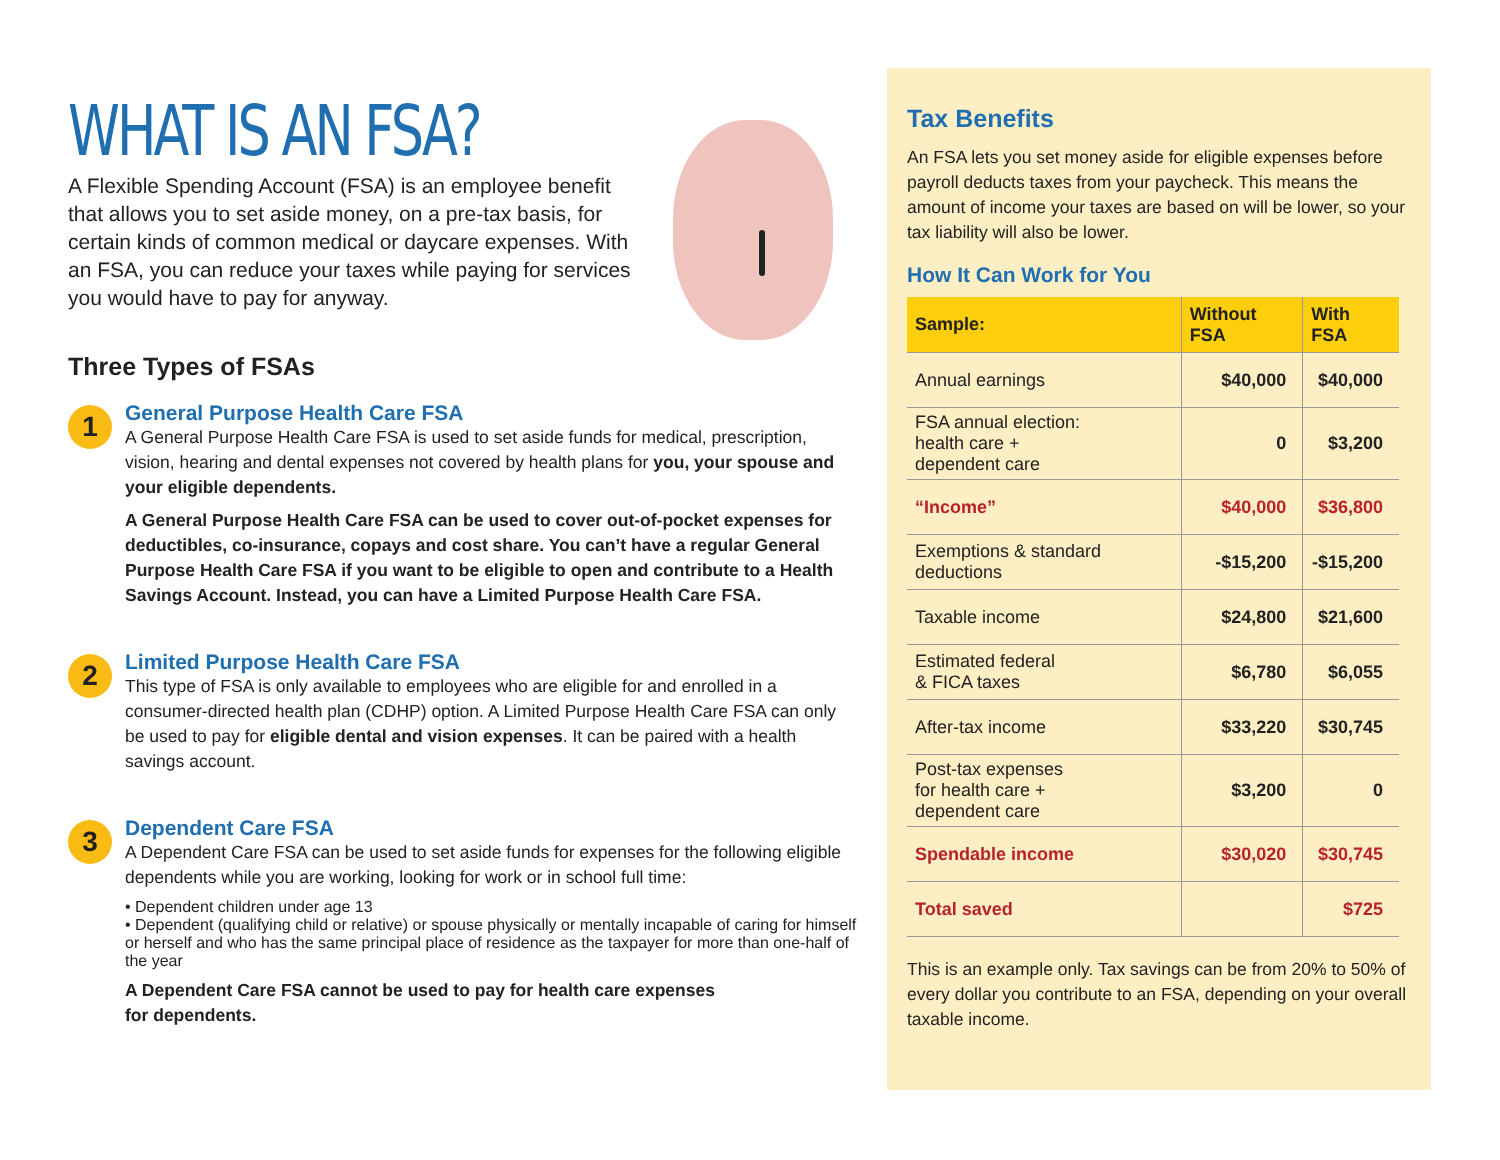WHAT IS AN FSA?
A Flexible Spending Account (FSA) is an employee benefit that allows you to set aside money, on a pre-tax basis, for certain kinds of common medical or daycare expenses. With an FSA, you can reduce your taxes while paying for services you would have to pay for anyway.
Three Types of FSAs
1
General Purpose Health Care FSA
A General Purpose Health Care FSA is used to set aside funds for medical, prescription, vision, hearing and dental expenses not covered by health plans for you, your spouse and your eligible dependents.
A General Purpose Health Care FSA can be used to cover out-of-pocket expenses for deductibles, co-insurance, copays and cost share. You can’t have a regular General Purpose Health Care FSA if you want to be eligible to open and contribute to a Health Savings Account. Instead, you can have a Limited Purpose Health Care FSA.
2
Limited Purpose Health Care FSA
This type of FSA is only available to employees who are eligible for and enrolled in a consumer-directed health plan (CDHP) option. A Limited Purpose Health Care FSA can only be used to pay for eligible dental and vision expenses. It can be paired with a health savings account.
3
Dependent Care FSA
A Dependent Care FSA can be used to set aside funds for expenses for the following eligible dependents while you are working, looking for work or in school full time:
• Dependent children under age 13
• Dependent (qualifying child or relative) or spouse physically or mentally incapable of caring for himself or herself and who has the same principal place of residence as the taxpayer for more than one-half of the year
A Dependent Care FSA cannot be used to pay for health care expenses
for dependents.
Tax Benefits
An FSA lets you set money aside for eligible expenses before payroll deducts taxes from your paycheck. This means the amount of income your taxes are based on will be lower, so your tax liability will also be lower.
How It Can Work for You
| Sample: | Without FSA | With FSA |
| --- | --- | --- |
| Annual earnings | $40,000 | $40,000 |
| FSA annual election: health care + dependent care | 0 | $3,200 |
| “Income” | $40,000 | $36,800 |
| Exemptions & standard deductions | -$15,200 | -$15,200 |
| Taxable income | $24,800 | $21,600 |
| Estimated federal & FICA taxes | $6,780 | $6,055 |
| After-tax income | $33,220 | $30,745 |
| Post-tax expenses for health care + dependent care | $3,200 | 0 |
| Spendable income | $30,020 | $30,745 |
| Total saved | | $725 |
This is an example only. Tax savings can be from 20% to 50% of every dollar you contribute to an FSA, depending on your overall taxable income.